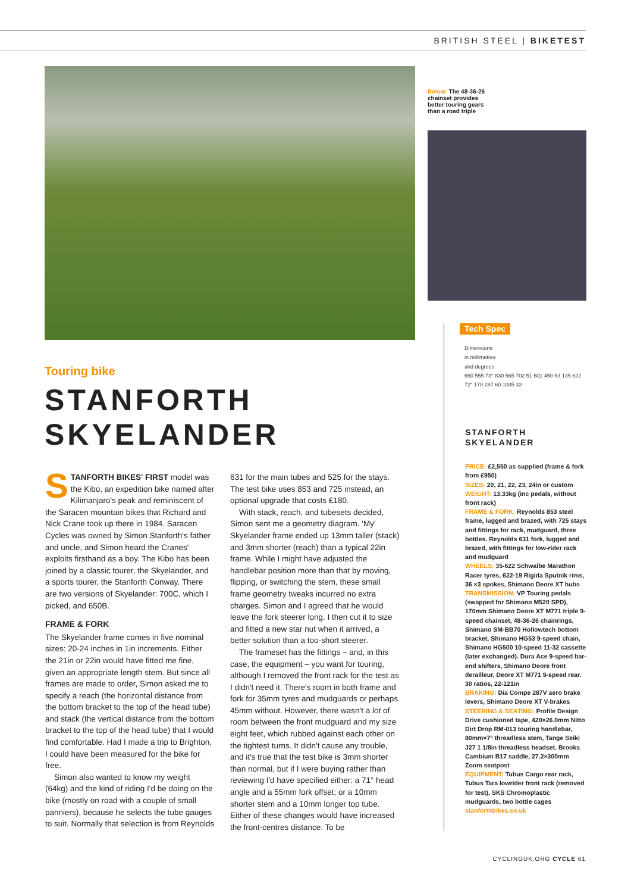BRITISH STEEL | BIKETEST
Below: The 48-36-26 chainset provides better touring gears than a road triple
Touring bike
STANFORTH
SKYELANDER
STANFORTH BIKES' FIRST model was the Kibo, an expedition bike named after Kilimanjaro's peak and reminiscent of the Saracen mountain bikes that Richard and Nick Crane took up there in 1984. Saracen Cycles was owned by Simon Stanforth's father and uncle, and Simon heard the Cranes' exploits firsthand as a boy. The Kibo has been joined by a classic tourer, the Skyelander, and a sports tourer, the Stanforth Conway. There are two versions of Skyelander: 700C, which I picked, and 650B.
FRAME & FORK
The Skyelander frame comes in five nominal sizes: 20-24 inches in 1in increments. Either the 21in or 22in would have fitted me fine, given an appropriate length stem. But since all frames are made to order, Simon asked me to specify a reach (the horizontal distance from the bottom bracket to the top of the head tube) and stack (the vertical distance from the bottom bracket to the top of the head tube) that I would find comfortable. Had I made a trip to Brighton, I could have been measured for the bike for free.
Simon also wanted to know my weight (64kg) and the kind of riding I'd be doing on the bike (mostly on road with a couple of small panniers), because he selects the tube gauges to suit. Normally that selection is from Reynolds 631 for the main tubes and 525 for the stays. The test bike uses 853 and 725 instead, an optional upgrade that costs £180.
With stack, reach, and tubesets decided, Simon sent me a geometry diagram. 'My' Skyelander frame ended up 13mm taller (stack) and 3mm shorter (reach) than a typical 22in frame. While I might have adjusted the handlebar position more than that by moving, flipping, or switching the stem, these small frame geometry tweaks incurred no extra charges. Simon and I agreed that he would leave the fork steerer long. I then cut it to size and fitted a new star nut when it arrived, a better solution than a too-short steerer.
The frameset has the fittings – and, in this case, the equipment – you want for touring, although I removed the front rack for the test as I didn't need it. There's room in both frame and fork for 35mm tyres and mudguards or perhaps 45mm without. However, there wasn't a lot of room between the front mudguard and my size eight feet, which rubbed against each other on the tightest turns. It didn't cause any trouble, and it's true that the test bike is 3mm shorter than normal, but if I were buying rather than reviewing I'd have specified either: a 71° head angle and a 55mm fork offset; or a 10mm shorter stem and a 10mm longer top tube. Either of these changes would have increased the front-centres distance. To be
Tech Spec
Dimensions
in millimetres
and degrees
650 555 73° 830 565 702 51 601 450 63 135 622 72° 170 287 60 1035 33
STANFORTH
SKYELANDER
PRICE: £2,550 as supplied (frame & fork from £950)
SIZES: 20, 21, 22, 23, 24in or custom
WEIGHT: 13.33kg (inc pedals, without front rack)
FRAME & FORK: Reynolds 853 steel frame, lugged and brazed, with 725 stays and fittings for rack, mudguard, three bottles. Reynolds 631 fork, lugged and brazed, with fittings for low-rider rack and mudguard
WHEELS: 35-622 Schwalbe Marathon Racer tyres, 622-19 Rigida Sputnik rims, 36 ×3 spokes, Shimano Deore XT hubs
TRANSMISSION: VP Touring pedals (swapped for Shimano M520 SPD), 170mm Shimano Deore XT M771 triple 9-speed chainset, 48-36-26 chainrings, Shimano SM-BB70 Hollowtech bottom bracket, Shimano HG53 9-speed chain, Shimano HG500 10-speed 11-32 cassette (later exchanged). Dura Ace 9-speed bar-end shifters, Shimano Deore front derailleur, Deore XT M771 9-speed rear. 30 ratios, 22-121in
BRAKING: Dia Compe 287V aero brake levers, Shimano Deore XT V-brakes
STEERING & SEATING: Profile Design Drive cushioned tape, 420×26.0mm Nitto Dirt Drop RM-013 touring handlebar, 80mm×7° threadless stem, Tange Seiki J27 1 1/8in threadless headset. Brooks Cambium B17 saddle, 27.2×300mm Zoom seatpost
EQUIPMENT: Tubus Cargo rear rack, Tubus Tara lowrider front rack (removed for test), SKS Chromoplastic mudguards, two bottle cages
stanforthbikes.co.uk
CYCLINGUK.ORG CYCLE 61